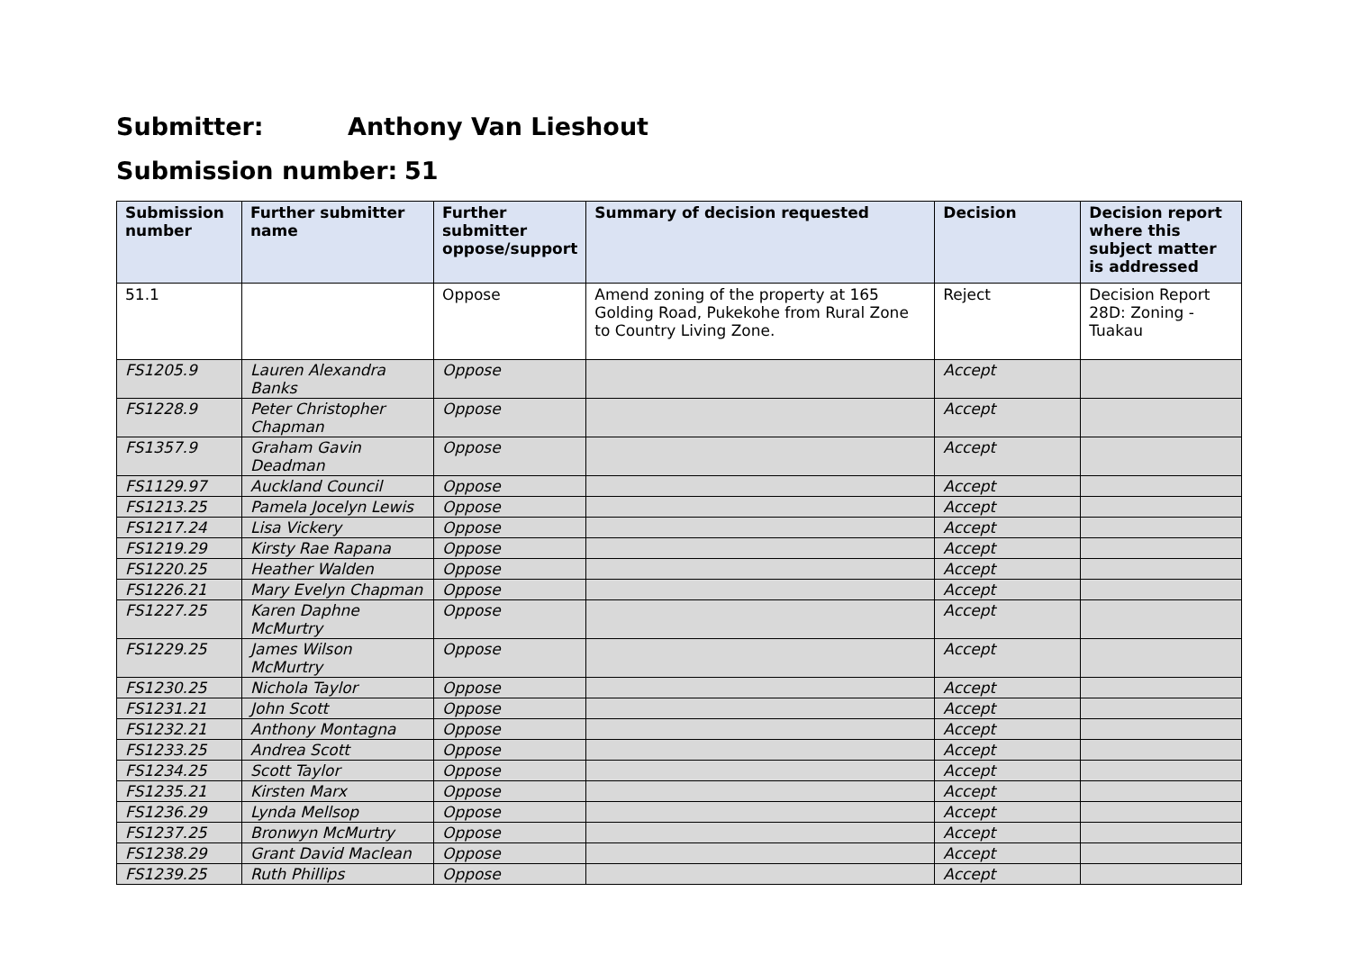Submitter: Anthony Van Lieshout
Submission number: 51
| Submission number | Further submitter name | Further submitter oppose/support | Summary of decision requested | Decision | Decision report where this subject matter is addressed |
| --- | --- | --- | --- | --- | --- |
| 51.1 | | Oppose | Amend zoning of the property at 165 Golding Road, Pukekohe from Rural Zone to Country Living Zone. | Reject | Decision Report 28D: Zoning - Tuakau |
| FS1205.9 | Lauren Alexandra Banks | Oppose | | Accept | |
| FS1228.9 | Peter Christopher Chapman | Oppose | | Accept | |
| FS1357.9 | Graham Gavin Deadman | Oppose | | Accept | |
| FS1129.97 | Auckland Council | Oppose | | Accept | |
| FS1213.25 | Pamela Jocelyn Lewis | Oppose | | Accept | |
| FS1217.24 | Lisa Vickery | Oppose | | Accept | |
| FS1219.29 | Kirsty Rae Rapana | Oppose | | Accept | |
| FS1220.25 | Heather Walden | Oppose | | Accept | |
| FS1226.21 | Mary Evelyn Chapman | Oppose | | Accept | |
| FS1227.25 | Karen Daphne McMurtry | Oppose | | Accept | |
| FS1229.25 | James Wilson McMurtry | Oppose | | Accept | |
| FS1230.25 | Nichola Taylor | Oppose | | Accept | |
| FS1231.21 | John Scott | Oppose | | Accept | |
| FS1232.21 | Anthony Montagna | Oppose | | Accept | |
| FS1233.25 | Andrea Scott | Oppose | | Accept | |
| FS1234.25 | Scott Taylor | Oppose | | Accept | |
| FS1235.21 | Kirsten Marx | Oppose | | Accept | |
| FS1236.29 | Lynda Mellsop | Oppose | | Accept | |
| FS1237.25 | Bronwyn McMurtry | Oppose | | Accept | |
| FS1238.29 | Grant David Maclean | Oppose | | Accept | |
| FS1239.25 | Ruth Phillips | Oppose | | Accept | |